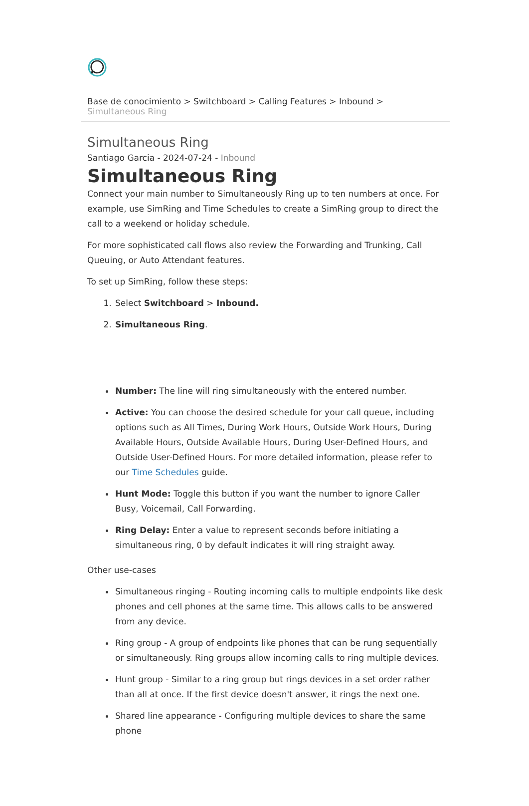Base de conocimiento > Switchboard > Calling Features > Inbound > Simultaneous Ring
Simultaneous Ring
Santiago Garcia - 2024-07-24 - Inbound
Simultaneous Ring
Connect your main number to Simultaneously Ring up to ten numbers at once. For example, use SimRing and Time Schedules to create a SimRing group to direct the call to a weekend or holiday schedule.
For more sophisticated call flows also review the Forwarding and Trunking, Call Queuing, or Auto Attendant features.
To set up SimRing, follow these steps:
1. Select Switchboard > Inbound.
2. Simultaneous Ring.
Number: The line will ring simultaneously with the entered number.
Active: You can choose the desired schedule for your call queue, including options such as All Times, During Work Hours, Outside Work Hours, During Available Hours, Outside Available Hours, During User-Defined Hours, and Outside User-Defined Hours. For more detailed information, please refer to our Time Schedules guide.
Hunt Mode: Toggle this button if you want the number to ignore Caller Busy, Voicemail, Call Forwarding.
Ring Delay: Enter a value to represent seconds before initiating a simultaneous ring, 0 by default indicates it will ring straight away.
Other use-cases
Simultaneous ringing - Routing incoming calls to multiple endpoints like desk phones and cell phones at the same time. This allows calls to be answered from any device.
Ring group - A group of endpoints like phones that can be rung sequentially or simultaneously. Ring groups allow incoming calls to ring multiple devices.
Hunt group - Similar to a ring group but rings devices in a set order rather than all at once. If the first device doesn't answer, it rings the next one.
Shared line appearance - Configuring multiple devices to share the same phone